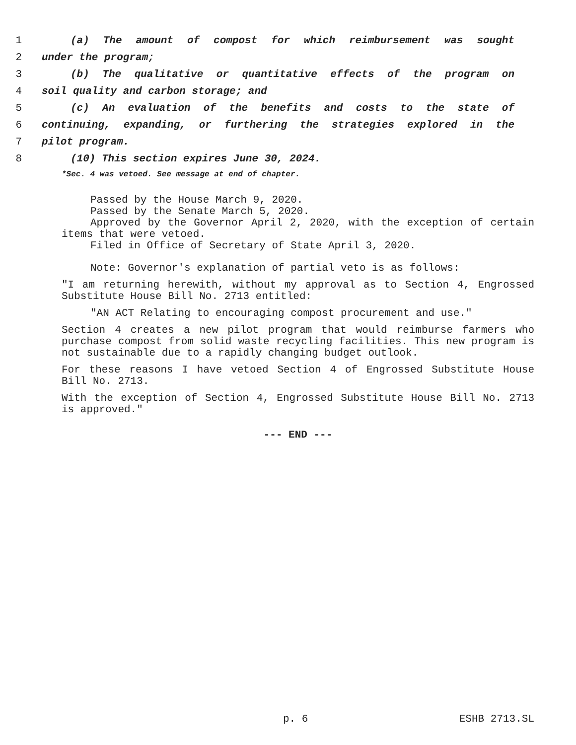1 (a) The amount of compost for which reimbursement was sought
2 under the program;
3 (b) The qualitative or quantitative effects of the program on
4 soil quality and carbon storage; and
5 (c) An evaluation of the benefits and costs to the state of
6 continuing, expanding, or furthering the strategies explored in the
7 pilot program.
8 (10) This section expires June 30, 2024.
*Sec. 4 was vetoed. See message at end of chapter.
Passed by the House March 9, 2020.
Passed by the Senate March 5, 2020.
Approved by the Governor April 2, 2020, with the exception of certain items that were vetoed.
Filed in Office of Secretary of State April 3, 2020.
Note: Governor's explanation of partial veto is as follows:
"I am returning herewith, without my approval as to Section 4, Engrossed Substitute House Bill No. 2713 entitled:
"AN ACT Relating to encouraging compost procurement and use."
Section 4 creates a new pilot program that would reimburse farmers who purchase compost from solid waste recycling facilities. This new program is not sustainable due to a rapidly changing budget outlook.
For these reasons I have vetoed Section 4 of Engrossed Substitute House Bill No. 2713.
With the exception of Section 4, Engrossed Substitute House Bill No. 2713 is approved."
--- END ---
p. 6 ESHB 2713.SL